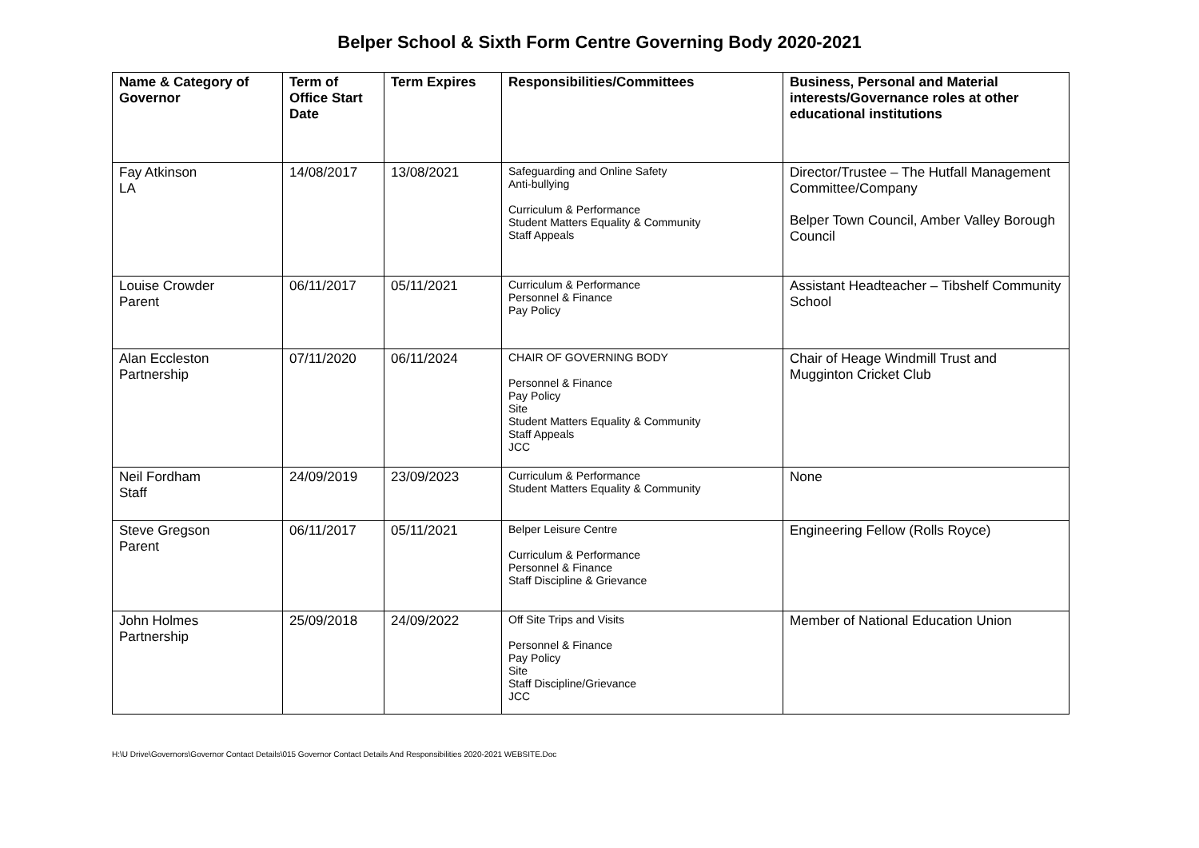Belper School & Sixth Form Centre Governing Body 2020-2021
| Name & Category of Governor | Term of Office Start Date | Term Expires | Responsibilities/Committees | Business, Personal and Material interests/Governance roles at other educational institutions |
| --- | --- | --- | --- | --- |
| Fay Atkinson LA | 14/08/2017 | 13/08/2021 | Safeguarding and Online Safety Anti-bullying Curriculum & Performance Student Matters Equality & Community Staff Appeals | Director/Trustee – The Hutfall Management Committee/Company Belper Town Council, Amber Valley Borough Council |
| Louise Crowder Parent | 06/11/2017 | 05/11/2021 | Curriculum & Performance Personnel & Finance Pay Policy | Assistant Headteacher – Tibshelf Community School |
| Alan Eccleston Partnership | 07/11/2020 | 06/11/2024 | CHAIR OF GOVERNING BODY Personnel & Finance Pay Policy Site Student Matters Equality & Community Staff Appeals JCC | Chair of Heage Windmill Trust and Mugginton Cricket Club |
| Neil Fordham Staff | 24/09/2019 | 23/09/2023 | Curriculum & Performance Student Matters Equality & Community | None |
| Steve Gregson Parent | 06/11/2017 | 05/11/2021 | Belper Leisure Centre Curriculum & Performance Personnel & Finance Staff Discipline & Grievance | Engineering Fellow (Rolls Royce) |
| John Holmes Partnership | 25/09/2018 | 24/09/2022 | Off Site Trips and Visits Personnel & Finance Pay Policy Site Staff Discipline/Grievance JCC | Member of National Education Union |
H:\U Drive\Governors\Governor Contact Details\015 Governor Contact Details And Responsibilities 2020-2021 WEBSITE.Doc